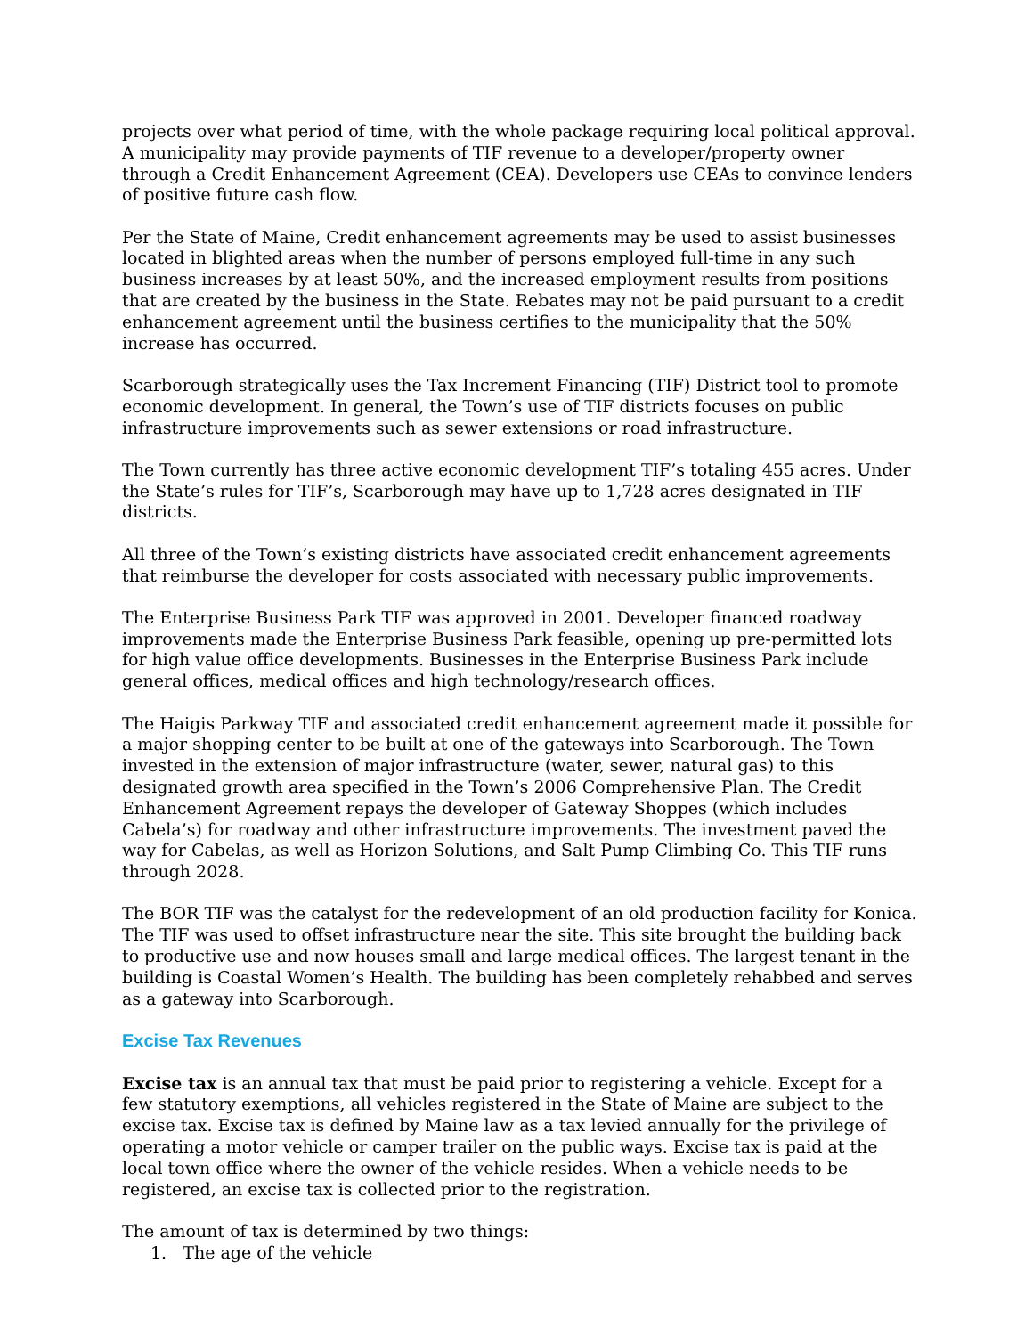projects over what period of time, with the whole package requiring local political approval. A municipality may provide payments of TIF revenue to a developer/property owner through a Credit Enhancement Agreement (CEA). Developers use CEAs to convince lenders of positive future cash flow.
Per the State of Maine, Credit enhancement agreements may be used to assist businesses located in blighted areas when the number of persons employed full-time in any such business increases by at least 50%, and the increased employment results from positions that are created by the business in the State. Rebates may not be paid pursuant to a credit enhancement agreement until the business certifies to the municipality that the 50% increase has occurred.
Scarborough strategically uses the Tax Increment Financing (TIF) District tool to promote economic development. In general, the Town’s use of TIF districts focuses on public infrastructure improvements such as sewer extensions or road infrastructure.
The Town currently has three active economic development TIF’s totaling 455 acres. Under the State’s rules for TIF’s, Scarborough may have up to 1,728 acres designated in TIF districts.
All three of the Town’s existing districts have associated credit enhancement agreements that reimburse the developer for costs associated with necessary public improvements.
The Enterprise Business Park TIF was approved in 2001. Developer financed roadway improvements made the Enterprise Business Park feasible, opening up pre-permitted lots for high value office developments. Businesses in the Enterprise Business Park include general offices, medical offices and high technology/research offices.
The Haigis Parkway TIF and associated credit enhancement agreement made it possible for a major shopping center to be built at one of the gateways into Scarborough. The Town invested in the extension of major infrastructure (water, sewer, natural gas) to this designated growth area specified in the Town’s 2006 Comprehensive Plan. The Credit Enhancement Agreement repays the developer of Gateway Shoppes (which includes Cabela’s) for roadway and other infrastructure improvements. The investment paved the way for Cabelas, as well as Horizon Solutions, and Salt Pump Climbing Co. This TIF runs through 2028.
The BOR TIF was the catalyst for the redevelopment of an old production facility for Konica. The TIF was used to offset infrastructure near the site. This site brought the building back to productive use and now houses small and large medical offices. The largest tenant in the building is Coastal Women’s Health. The building has been completely rehabbed and serves as a gateway into Scarborough.
Excise Tax Revenues
Excise tax is an annual tax that must be paid prior to registering a vehicle. Except for a few statutory exemptions, all vehicles registered in the State of Maine are subject to the excise tax. Excise tax is defined by Maine law as a tax levied annually for the privilege of operating a motor vehicle or camper trailer on the public ways. Excise tax is paid at the local town office where the owner of the vehicle resides. When a vehicle needs to be registered, an excise tax is collected prior to the registration.
The amount of tax is determined by two things:
1. The age of the vehicle